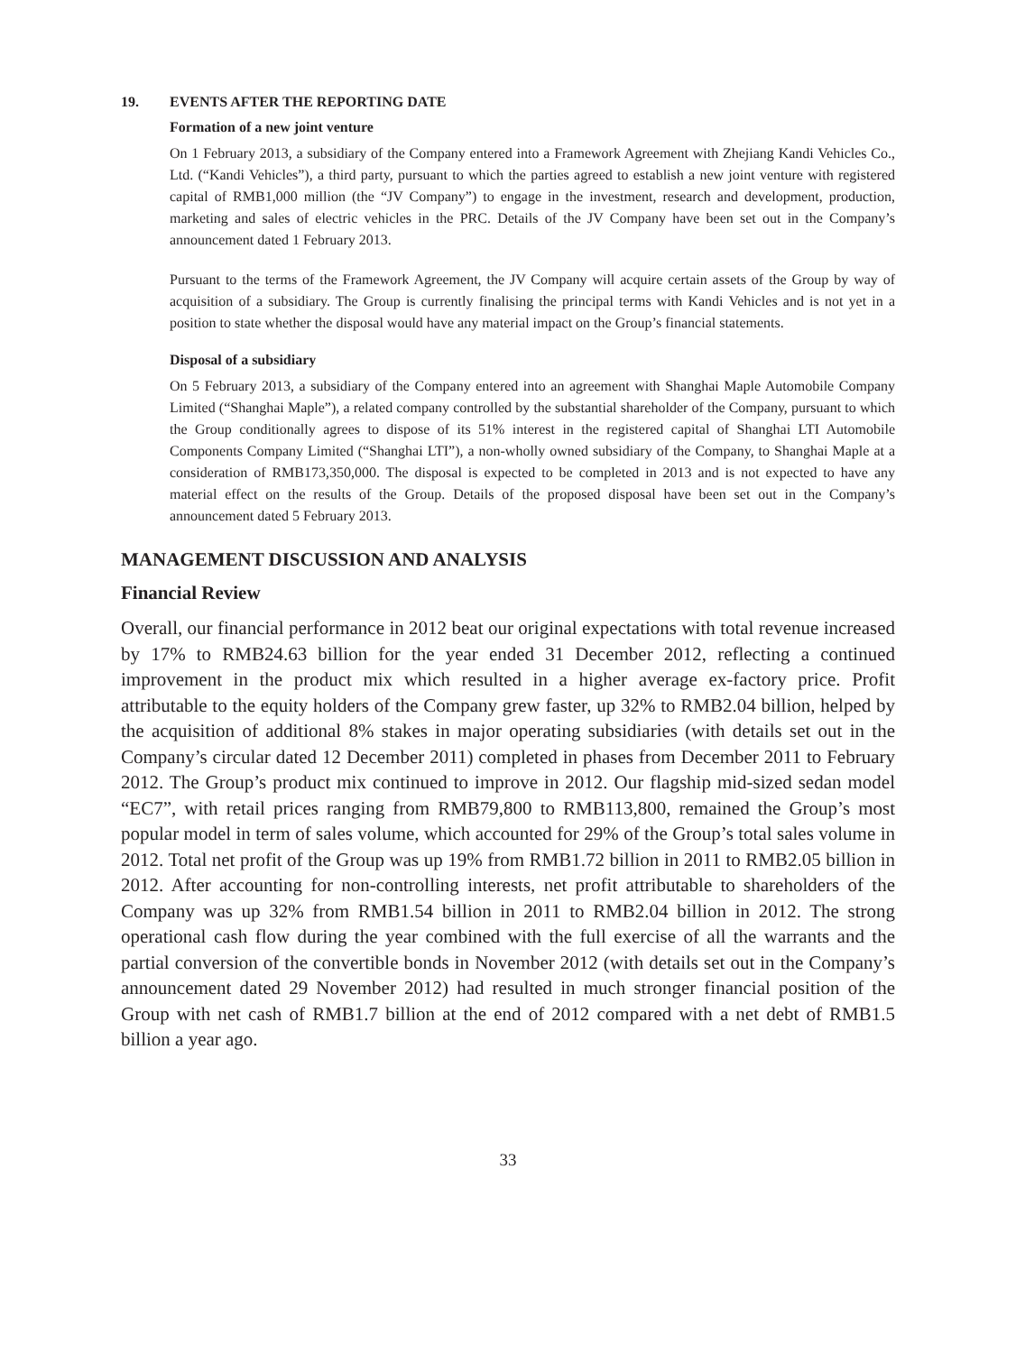19. EVENTS AFTER THE REPORTING DATE
Formation of a new joint venture
On 1 February 2013, a subsidiary of the Company entered into a Framework Agreement with Zhejiang Kandi Vehicles Co., Ltd. (“Kandi Vehicles”), a third party, pursuant to which the parties agreed to establish a new joint venture with registered capital of RMB1,000 million (the “JV Company”) to engage in the investment, research and development, production, marketing and sales of electric vehicles in the PRC. Details of the JV Company have been set out in the Company’s announcement dated 1 February 2013.
Pursuant to the terms of the Framework Agreement, the JV Company will acquire certain assets of the Group by way of acquisition of a subsidiary. The Group is currently finalising the principal terms with Kandi Vehicles and is not yet in a position to state whether the disposal would have any material impact on the Group’s financial statements.
Disposal of a subsidiary
On 5 February 2013, a subsidiary of the Company entered into an agreement with Shanghai Maple Automobile Company Limited (“Shanghai Maple”), a related company controlled by the substantial shareholder of the Company, pursuant to which the Group conditionally agrees to dispose of its 51% interest in the registered capital of Shanghai LTI Automobile Components Company Limited (“Shanghai LTI”), a non-wholly owned subsidiary of the Company, to Shanghai Maple at a consideration of RMB173,350,000. The disposal is expected to be completed in 2013 and is not expected to have any material effect on the results of the Group. Details of the proposed disposal have been set out in the Company’s announcement dated 5 February 2013.
MANAGEMENT DISCUSSION AND ANALYSIS
Financial Review
Overall, our financial performance in 2012 beat our original expectations with total revenue increased by 17% to RMB24.63 billion for the year ended 31 December 2012, reflecting a continued improvement in the product mix which resulted in a higher average ex-factory price. Profit attributable to the equity holders of the Company grew faster, up 32% to RMB2.04 billion, helped by the acquisition of additional 8% stakes in major operating subsidiaries (with details set out in the Company’s circular dated 12 December 2011) completed in phases from December 2011 to February 2012. The Group’s product mix continued to improve in 2012. Our flagship mid-sized sedan model “EC7”, with retail prices ranging from RMB79,800 to RMB113,800, remained the Group’s most popular model in term of sales volume, which accounted for 29% of the Group’s total sales volume in 2012. Total net profit of the Group was up 19% from RMB1.72 billion in 2011 to RMB2.05 billion in 2012. After accounting for non-controlling interests, net profit attributable to shareholders of the Company was up 32% from RMB1.54 billion in 2011 to RMB2.04 billion in 2012. The strong operational cash flow during the year combined with the full exercise of all the warrants and the partial conversion of the convertible bonds in November 2012 (with details set out in the Company’s announcement dated 29 November 2012) had resulted in much stronger financial position of the Group with net cash of RMB1.7 billion at the end of 2012 compared with a net debt of RMB1.5 billion a year ago.
33